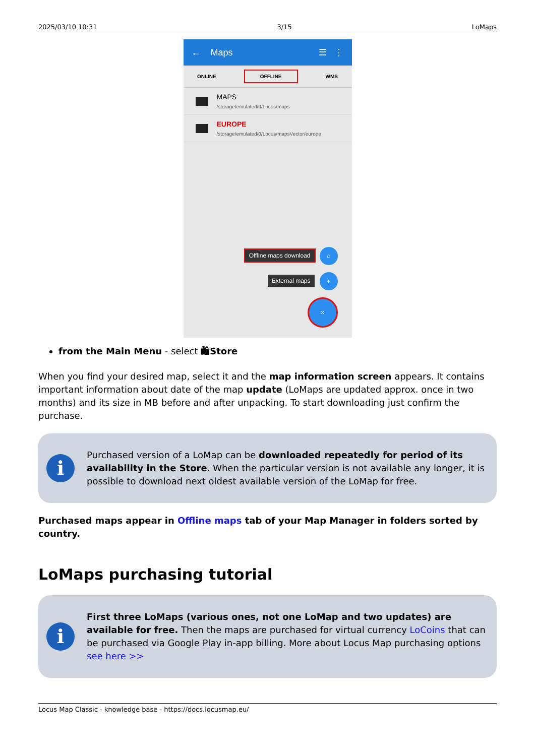2025/03/10 10:31 3/15 LoMaps
← Maps ☰ ⋮
ONLINE OFFLINE WMS
MAPS
/storage/emulated/0/Locus/maps
EUROPE
/storage/emulated/0/Locus/mapsVector/europe
Offline maps download ⌂
External maps +
×
from the Main Menu - select 🛍Store
When you find your desired map, select it and the map information screen appears. It contains important information about date of the map update (LoMaps are updated approx. once in two months) and its size in MB before and after unpacking. To start downloading just confirm the purchase.
i
Purchased version of a LoMap can be downloaded repeatedly for period of its availability in the Store. When the particular version is not available any longer, it is possible to download next oldest available version of the LoMap for free.
Purchased maps appear in Offline maps tab of your Map Manager in folders sorted by country.
LoMaps purchasing tutorial
i
First three LoMaps (various ones, not one LoMap and two updates) are available for free. Then the maps are purchased for virtual currency LoCoins that can be purchased via Google Play in-app billing. More about Locus Map purchasing options see here >>
Locus Map Classic - knowledge base - https://docs.locusmap.eu/